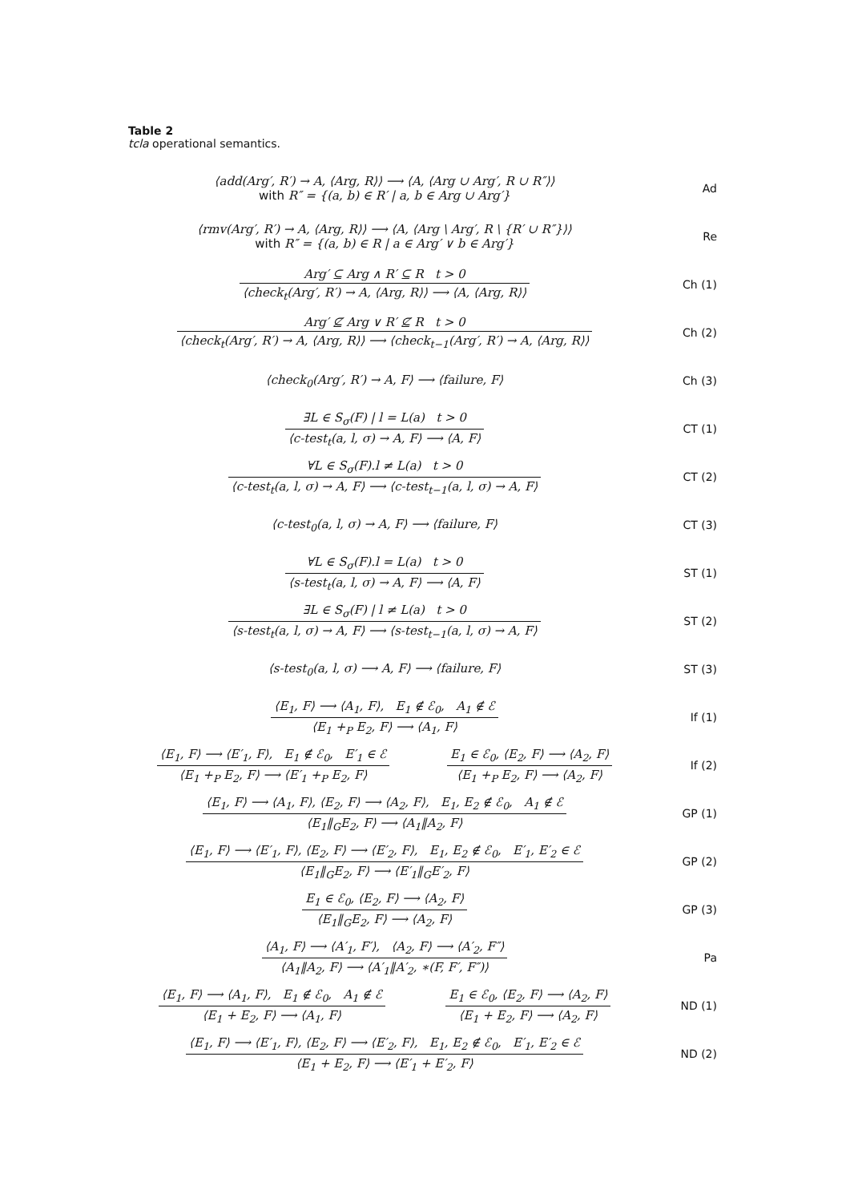Table 2
tcla operational semantics.
⟨add(Arg′, R′) → A, ⟨Arg, R⟩⟩ ⟶ ⟨A, ⟨Arg ∪ Arg′, R ∪ R″⟩⟩
with R″ = {(a, b) ∈ R′ | a, b ∈ Arg ∪ Arg′}
Ad
⟨rmv(Arg′, R′) → A, ⟨Arg, R⟩⟩ ⟶ ⟨A, ⟨Arg \ Arg′, R \ {R′ ∪ R″}⟩⟩
with R″ = {(a, b) ∈ R | a ∈ Arg′ ∨ b ∈ Arg′}
Re
Arg′ ⊆ Arg ∧ R′ ⊆ R t > 0
⟨check<sub>t</sub>(Arg′, R′) → A, ⟨Arg, R⟩⟩ ⟶ ⟨A, ⟨Arg, R⟩⟩
Ch (1)
Arg′ ⊈ Arg ∨ R′ ⊈ R t > 0
⟨check<sub>t</sub>(Arg′, R′) → A, ⟨Arg, R⟩⟩ ⟶ ⟨check<sub>t−1</sub>(Arg′, R′) → A, ⟨Arg, R⟩⟩
Ch (2)
⟨check<sub>0</sub>(Arg′, R′) → A, F⟩ ⟶ ⟨failure, F⟩ Ch (3)
∃L ∈ S<sub>σ</sub>(F) | l = L(a) t > 0
⟨c-test<sub>t</sub>(a, l, σ) → A, F⟩ ⟶ ⟨A, F⟩
CT (1)
∀L ∈ S<sub>σ</sub>(F).l ≠ L(a) t > 0
⟨c-test<sub>t</sub>(a, l, σ) → A, F⟩ ⟶ ⟨c-test<sub>t−1</sub>(a, l, σ) → A, F⟩
CT (2)
⟨c-test<sub>0</sub>(a, l, σ) → A, F⟩ ⟶ ⟨failure, F⟩ CT (3)
∀L ∈ S<sub>σ</sub>(F).l = L(a) t > 0
⟨s-test<sub>t</sub>(a, l, σ) → A, F⟩ ⟶ ⟨A, F⟩
ST (1)
∃L ∈ S<sub>σ</sub>(F) | l ≠ L(a) t > 0
⟨s-test<sub>t</sub>(a, l, σ) → A, F⟩ ⟶ ⟨s-test<sub>t−1</sub>(a, l, σ) → A, F⟩
ST (2)
⟨s-test<sub>0</sub>(a, l, σ) ⟶ A, F⟩ ⟶ ⟨failure, F⟩ ST (3)
⟨E<sub>1</sub>, F⟩ ⟶ ⟨A<sub>1</sub>, F⟩, E<sub>1</sub> ∉ ℰ<sub>0</sub>, A<sub>1</sub> ∉ ℰ
⟨E<sub>1</sub> +<sub>P</sub> E<sub>2</sub>, F⟩ ⟶ ⟨A<sub>1</sub>, F⟩
If (1)
⟨E<sub>1</sub>, F⟩ ⟶ ⟨E′<sub>1</sub>, F⟩, E<sub>1</sub> ∉ ℰ<sub>0</sub>, E′<sub>1</sub> ∈ ℰ
⟨E<sub>1</sub> +<sub>P</sub> E<sub>2</sub>, F⟩ ⟶ ⟨E′<sub>1</sub> +<sub>P</sub> E<sub>2</sub>, F⟩
E<sub>1</sub> ∈ ℰ<sub>0</sub>, ⟨E<sub>2</sub>, F⟩ ⟶ ⟨A<sub>2</sub>, F⟩
⟨E<sub>1</sub> +<sub>P</sub> E<sub>2</sub>, F⟩ ⟶ ⟨A<sub>2</sub>, F⟩
If (2)
⟨E<sub>1</sub>, F⟩ ⟶ ⟨A<sub>1</sub>, F⟩, ⟨E<sub>2</sub>, F⟩ ⟶ ⟨A<sub>2</sub>, F⟩, E<sub>1</sub>, E<sub>2</sub> ∉ ℰ<sub>0</sub>, A<sub>1</sub> ∉ ℰ
⟨E<sub>1</sub>‖<sub>G</sub>E<sub>2</sub>, F⟩ ⟶ ⟨A<sub>1</sub>‖A<sub>2</sub>, F⟩
GP (1)
⟨E<sub>1</sub>, F⟩ ⟶ ⟨E′<sub>1</sub>, F⟩, ⟨E<sub>2</sub>, F⟩ ⟶ ⟨E′<sub>2</sub>, F⟩, E<sub>1</sub>, E<sub>2</sub> ∉ ℰ<sub>0</sub>, E′<sub>1</sub>, E′<sub>2</sub> ∈ ℰ
⟨E<sub>1</sub>‖<sub>G</sub>E<sub>2</sub>, F⟩ ⟶ ⟨E′<sub>1</sub>‖<sub>G</sub>E′<sub>2</sub>, F⟩
GP (2)
E<sub>1</sub> ∈ ℰ<sub>0</sub>, ⟨E<sub>2</sub>, F⟩ ⟶ ⟨A<sub>2</sub>, F⟩
⟨E<sub>1</sub>‖<sub>G</sub>E<sub>2</sub>, F⟩ ⟶ ⟨A<sub>2</sub>, F⟩
GP (3)
⟨A<sub>1</sub>, F⟩ ⟶ ⟨A′<sub>1</sub>, F′⟩, ⟨A<sub>2</sub>, F⟩ ⟶ ⟨A′<sub>2</sub>, F″⟩
⟨A<sub>1</sub>‖A<sub>2</sub>, F⟩ ⟶ ⟨A′<sub>1</sub>‖A′<sub>2</sub>, ∗(F, F′, F″)⟩
Pa
⟨E<sub>1</sub>, F⟩ ⟶ ⟨A<sub>1</sub>, F⟩, E<sub>1</sub> ∉ ℰ<sub>0</sub>, A<sub>1</sub> ∉ ℰ
⟨E<sub>1</sub> + E<sub>2</sub>, F⟩ ⟶ ⟨A<sub>1</sub>, F⟩
E<sub>1</sub> ∈ ℰ<sub>0</sub>, ⟨E<sub>2</sub>, F⟩ ⟶ ⟨A<sub>2</sub>, F⟩
⟨E<sub>1</sub> + E<sub>2</sub>, F⟩ ⟶ ⟨A<sub>2</sub>, F⟩
ND (1)
⟨E<sub>1</sub>, F⟩ ⟶ ⟨E′<sub>1</sub>, F⟩, ⟨E<sub>2</sub>, F⟩ ⟶ ⟨E′<sub>2</sub>, F⟩, E<sub>1</sub>, E<sub>2</sub> ∉ ℰ<sub>0</sub>, E′<sub>1</sub>, E′<sub>2</sub> ∈ ℰ
⟨E<sub>1</sub> + E<sub>2</sub>, F⟩ ⟶ ⟨E′<sub>1</sub> + E′<sub>2</sub>, F⟩
ND (2)